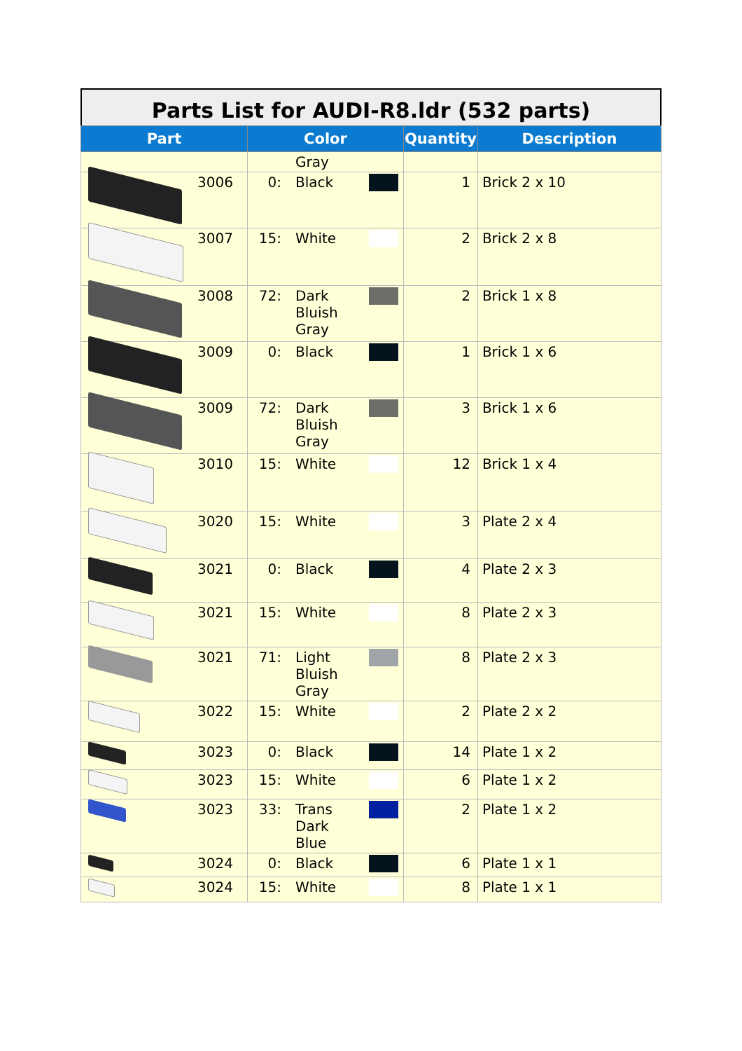Parts List for AUDI-R8.ldr (532 parts)
| Part | Color | Quantity | Description |
| --- | --- | --- | --- |
| | Gray | | |
| 3006 | 0: Black | 1 | Brick 2 x 10 |
| 3007 | 15: White | 2 | Brick 2 x 8 |
| 3008 | 72: Dark Bluish Gray | 2 | Brick 1 x 8 |
| 3009 | 0: Black | 1 | Brick 1 x 6 |
| 3009 | 72: Dark Bluish Gray | 3 | Brick 1 x 6 |
| 3010 | 15: White | 12 | Brick 1 x 4 |
| 3020 | 15: White | 3 | Plate 2 x 4 |
| 3021 | 0: Black | 4 | Plate 2 x 3 |
| 3021 | 15: White | 8 | Plate 2 x 3 |
| 3021 | 71: Light Bluish Gray | 8 | Plate 2 x 3 |
| 3022 | 15: White | 2 | Plate 2 x 2 |
| 3023 | 0: Black | 14 | Plate 1 x 2 |
| 3023 | 15: White | 6 | Plate 1 x 2 |
| 3023 | 33: Trans Dark Blue | 2 | Plate 1 x 2 |
| 3024 | 0: Black | 6 | Plate 1 x 1 |
| 3024 | 15: White | 8 | Plate 1 x 1 |